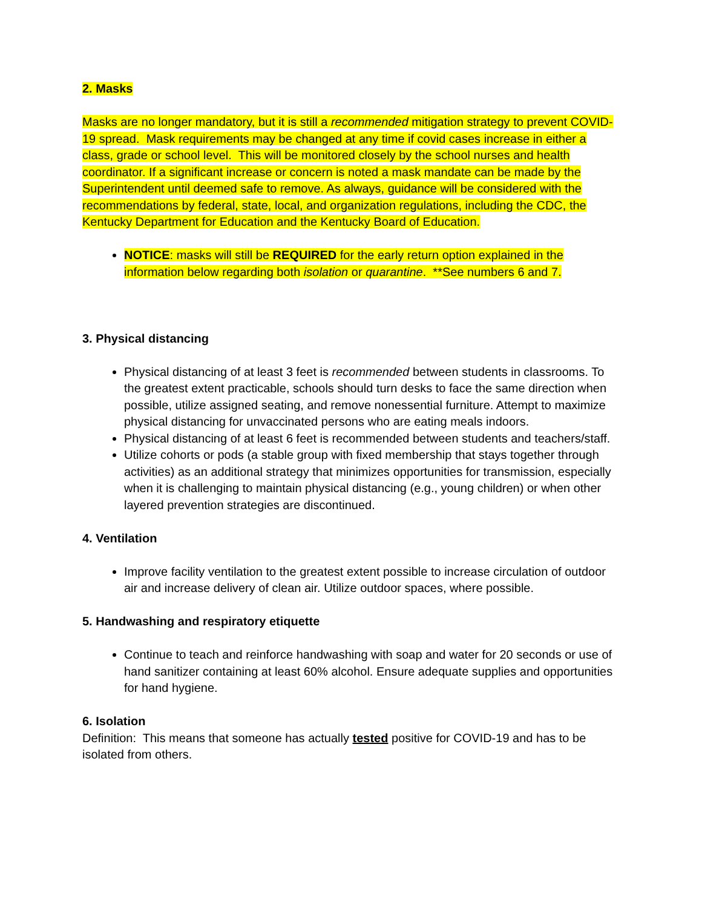2. Masks
Masks are no longer mandatory, but it is still a recommended mitigation strategy to prevent COVID-19 spread. Mask requirements may be changed at any time if covid cases increase in either a class, grade or school level. This will be monitored closely by the school nurses and health coordinator. If a significant increase or concern is noted a mask mandate can be made by the Superintendent until deemed safe to remove. As always, guidance will be considered with the recommendations by federal, state, local, and organization regulations, including the CDC, the Kentucky Department for Education and the Kentucky Board of Education.
NOTICE: masks will still be REQUIRED for the early return option explained in the information below regarding both isolation or quarantine. **See numbers 6 and 7.
3. Physical distancing
Physical distancing of at least 3 feet is recommended between students in classrooms. To the greatest extent practicable, schools should turn desks to face the same direction when possible, utilize assigned seating, and remove nonessential furniture. Attempt to maximize physical distancing for unvaccinated persons who are eating meals indoors.
Physical distancing of at least 6 feet is recommended between students and teachers/staff.
Utilize cohorts or pods (a stable group with fixed membership that stays together through activities) as an additional strategy that minimizes opportunities for transmission, especially when it is challenging to maintain physical distancing (e.g., young children) or when other layered prevention strategies are discontinued.
4. Ventilation
Improve facility ventilation to the greatest extent possible to increase circulation of outdoor air and increase delivery of clean air. Utilize outdoor spaces, where possible.
5. Handwashing and respiratory etiquette
Continue to teach and reinforce handwashing with soap and water for 20 seconds or use of hand sanitizer containing at least 60% alcohol. Ensure adequate supplies and opportunities for hand hygiene.
6. Isolation
Definition: This means that someone has actually tested positive for COVID-19 and has to be isolated from others.